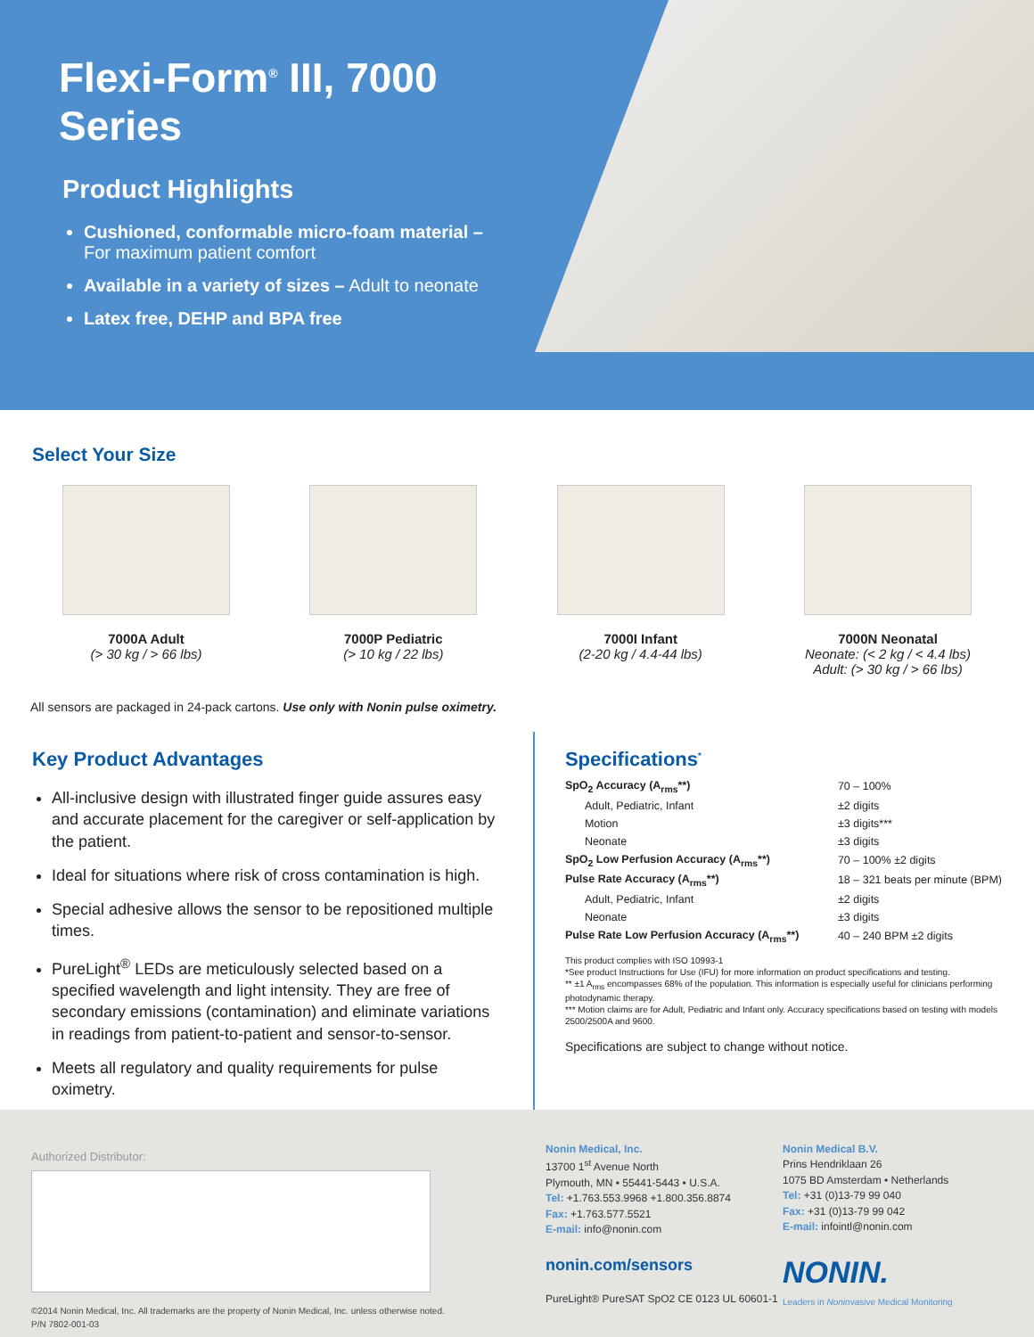Flexi-Form<sup>®</sup> III, 7000 Series
Product Highlights
Cushioned, conformable micro-foam material –
For maximum patient comfort
Available in a variety of sizes – Adult to neonate
Latex free, DEHP and BPA free
Select Your Size
7000A Adult
(> 30 kg / > 66 lbs)
7000P Pediatric
(> 10 kg / 22 lbs)
7000I Infant
(2-20 kg / 4.4-44 lbs)
7000N Neonatal
Neonate: (< 2 kg / < 4.4 lbs)
Adult: (> 30 kg / > 66 lbs)
All sensors are packaged in 24-pack cartons. Use only with Nonin pulse oximetry.
Key Product Advantages
All-inclusive design with illustrated finger guide assures easy and accurate placement for the caregiver or self-application by the patient.
Ideal for situations where risk of cross contamination is high.
Special adhesive allows the sensor to be repositioned multiple times.
PureLight<sup>®</sup> LEDs are meticulously selected based on a specified wavelength and light intensity. They are free of secondary emissions (contamination) and eliminate variations in readings from patient-to-patient and sensor-to-sensor.
Meets all regulatory and quality requirements for pulse oximetry.
Specifications<sup>*</sup>
| SpO<sub>2</sub> Accuracy (A<sub>rms</sub>**) | 70 – 100% |
| Adult, Pediatric, Infant | ±2 digits |
| Motion | ±3 digits*** |
| Neonate | ±3 digits |
| SpO<sub>2</sub> Low Perfusion Accuracy (A<sub>rms</sub>**) | 70 – 100% ±2 digits |
| Pulse Rate Accuracy (A<sub>rms</sub>**) | 18 – 321 beats per minute (BPM) |
| Adult, Pediatric, Infant | ±2 digits |
| Neonate | ±3 digits |
| Pulse Rate Low Perfusion Accuracy (A<sub>rms</sub>**) | 40 – 240 BPM ±2 digits |
This product complies with ISO 10993-1
*See product Instructions for Use (IFU) for more information on product specifications and testing.
** ±1 A<sub>rms</sub> encompasses 68% of the population. This information is especially useful for clinicians performing photodynamic therapy.
*** Motion claims are for Adult, Pediatric and Infant only. Accuracy specifications based on testing with models 2500/2500A and 9600.
Specifications are subject to change without notice.
Authorized Distributor:
©2014 Nonin Medical, Inc. All trademarks are the property of Nonin Medical, Inc. unless otherwise noted.
P/N 7802-001-03
Nonin Medical, Inc.
13700 1<sup>st</sup> Avenue North
Plymouth, MN • 55441-5443 • U.S.A.
Tel: +1.763.553.9968 +1.800.356.8874
Fax: +1.763.577.5521
E-mail: info@nonin.com
nonin.com/sensors
PureLight® PureSAT SpO2 CE 0123 UL 60601-1
Nonin Medical B.V.
Prins Hendriklaan 26
1075 BD Amsterdam • Netherlands
Tel: +31 (0)13-79 99 040
Fax: +31 (0)13-79 99 042
E-mail: infointl@nonin.com
NONIN.
Leaders in Noninvasive Medical Monitoring